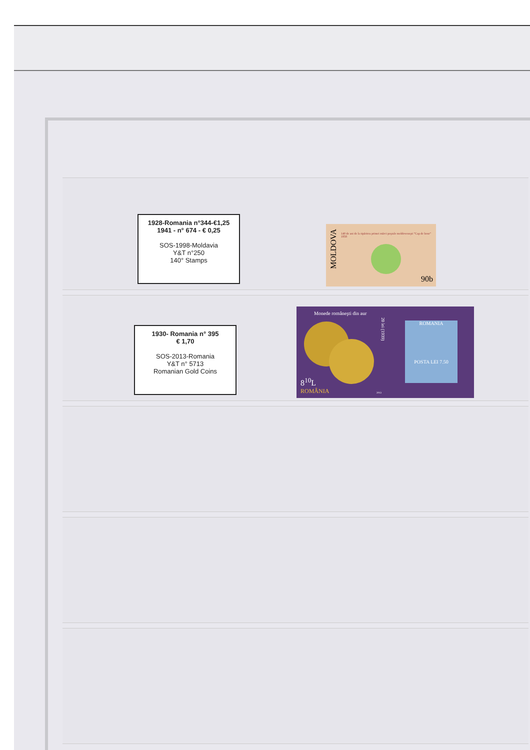1928-Romania n°344-€1,25
1941 - n° 674 - € 0,25
SOS-1998-Moldavia
Y&T n°250
140° Stamps
MOLDOVA
140 de ani de la tipărirea primei mărci poştale moldoveneşti "Cap de bour" 1858
90b
1930- Romania n° 395
€ 1,70
SOS-2013-Romania
Y&T n° 5713
Romanian Gold Coins
Monede româneşti din aur
20 lei (1939)
8<sup>10</sup>L
ROMÂNIA
ROMANIA
POSTA LEI 7.50
2013